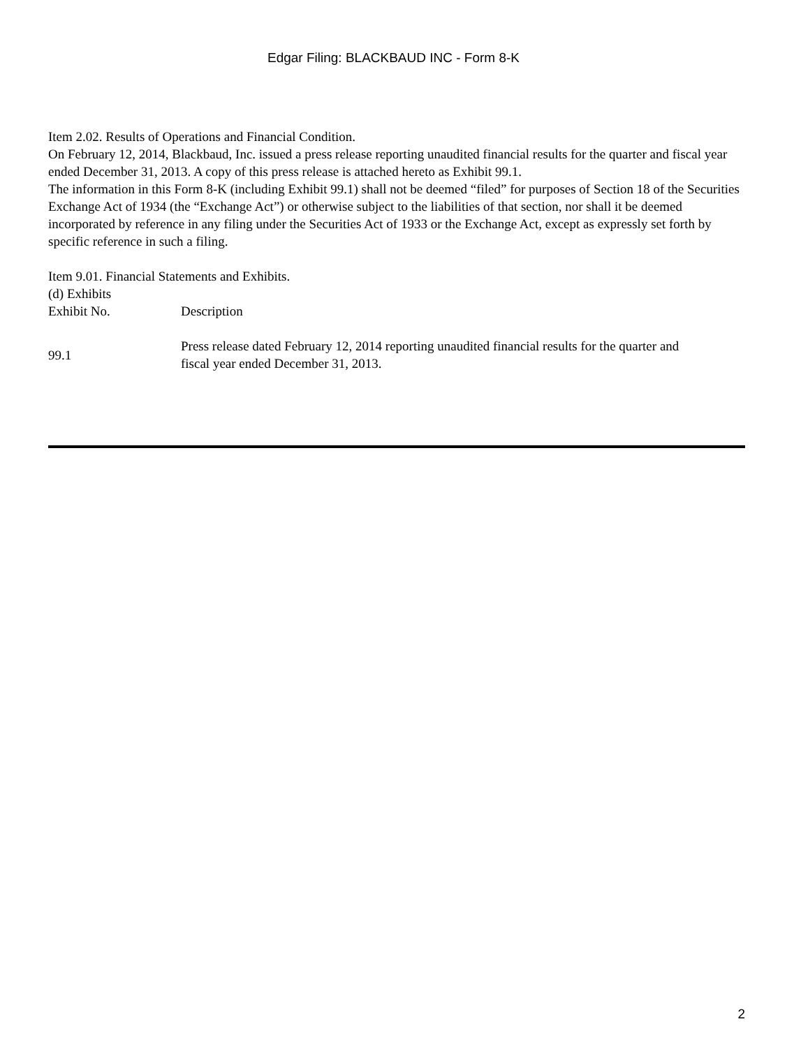Edgar Filing: BLACKBAUD INC - Form 8-K
Item 2.02. Results of Operations and Financial Condition.
On February 12, 2014, Blackbaud, Inc. issued a press release reporting unaudited financial results for the quarter and fiscal year ended December 31, 2013. A copy of this press release is attached hereto as Exhibit 99.1.
The information in this Form 8-K (including Exhibit 99.1) shall not be deemed “filed” for purposes of Section 18 of the Securities Exchange Act of 1934 (the “Exchange Act”) or otherwise subject to the liabilities of that section, nor shall it be deemed incorporated by reference in any filing under the Securities Act of 1933 or the Exchange Act, except as expressly set forth by specific reference in such a filing.
Item 9.01. Financial Statements and Exhibits.
(d) Exhibits
| Exhibit No. | Description |
| 99.1 | Press release dated February 12, 2014 reporting unaudited financial results for the quarter and fiscal year ended December 31, 2013. |
2